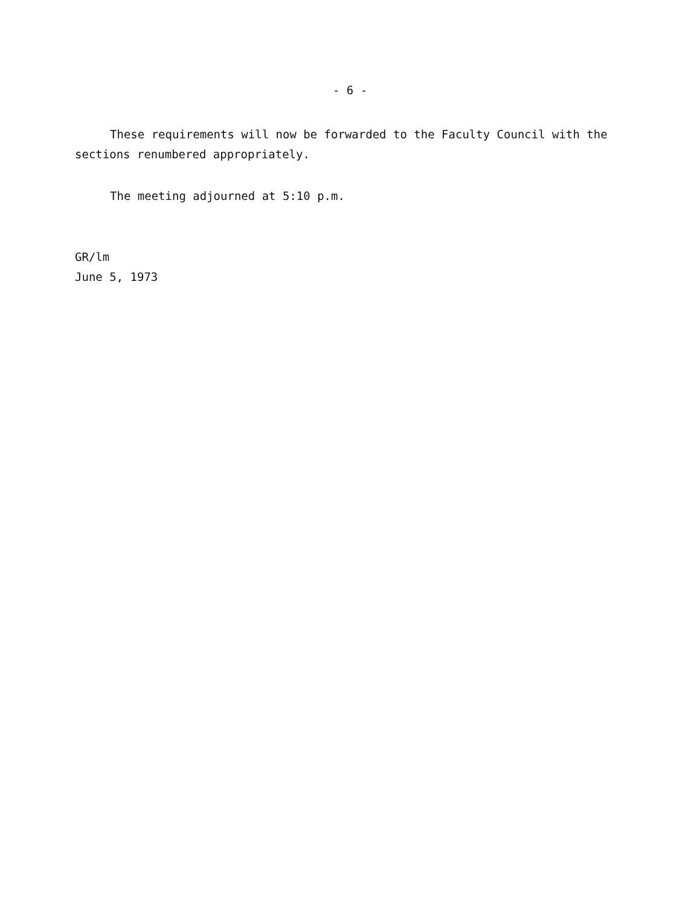- 6 -
These requirements will now be forwarded to the Faculty Council with the sections renumbered appropriately.
The meeting adjourned at 5:10 p.m.
GR/lm
June 5, 1973